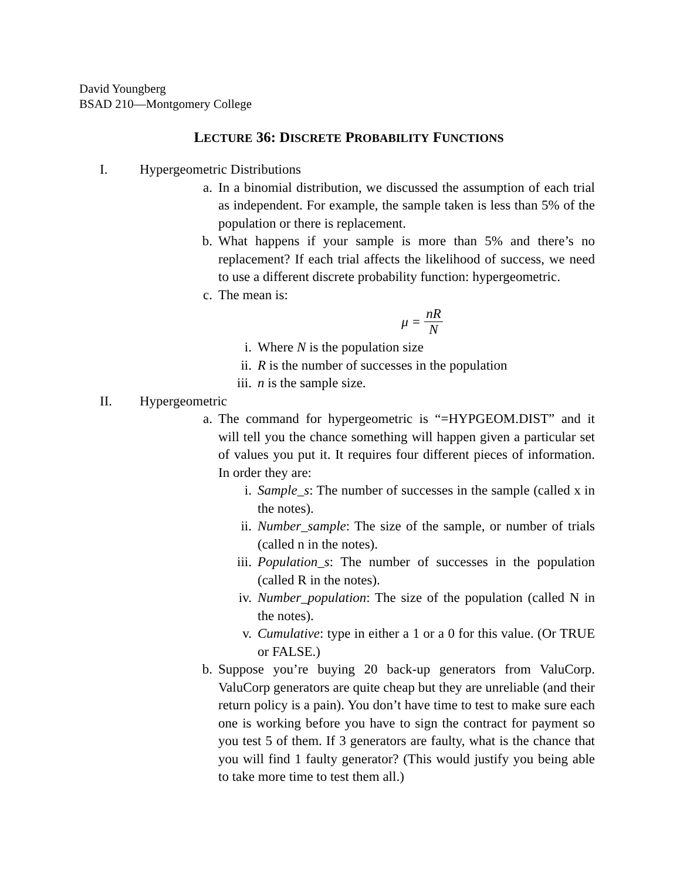David Youngberg
BSAD 210—Montgomery College
LECTURE 36: DISCRETE PROBABILITY FUNCTIONS
I. Hypergeometric Distributions
a. In a binomial distribution, we discussed the assumption of each trial as independent. For example, the sample taken is less than 5% of the population or there is replacement.
b. What happens if your sample is more than 5% and there’s no replacement? If each trial affects the likelihood of success, we need to use a different discrete probability function: hypergeometric.
c. The mean is:
μ = nR N
i. Where N is the population size
ii. R is the number of successes in the population
iii. n is the sample size.
II. Hypergeometric
a. The command for hypergeometric is “=HYPGEOM.DIST” and it will tell you the chance something will happen given a particular set of values you put it. It requires four different pieces of information. In order they are:
i. Sample_s: The number of successes in the sample (called x in the notes).
ii. Number_sample: The size of the sample, or number of trials (called n in the notes).
iii. Population_s: The number of successes in the population (called R in the notes).
iv. Number_population: The size of the population (called N in the notes).
v. Cumulative: type in either a 1 or a 0 for this value. (Or TRUE or FALSE.)
b. Suppose you’re buying 20 back-up generators from ValuCorp. ValuCorp generators are quite cheap but they are unreliable (and their return policy is a pain). You don’t have time to test to make sure each one is working before you have to sign the contract for payment so you test 5 of them. If 3 generators are faulty, what is the chance that you will find 1 faulty generator? (This would justify you being able to take more time to test them all.)